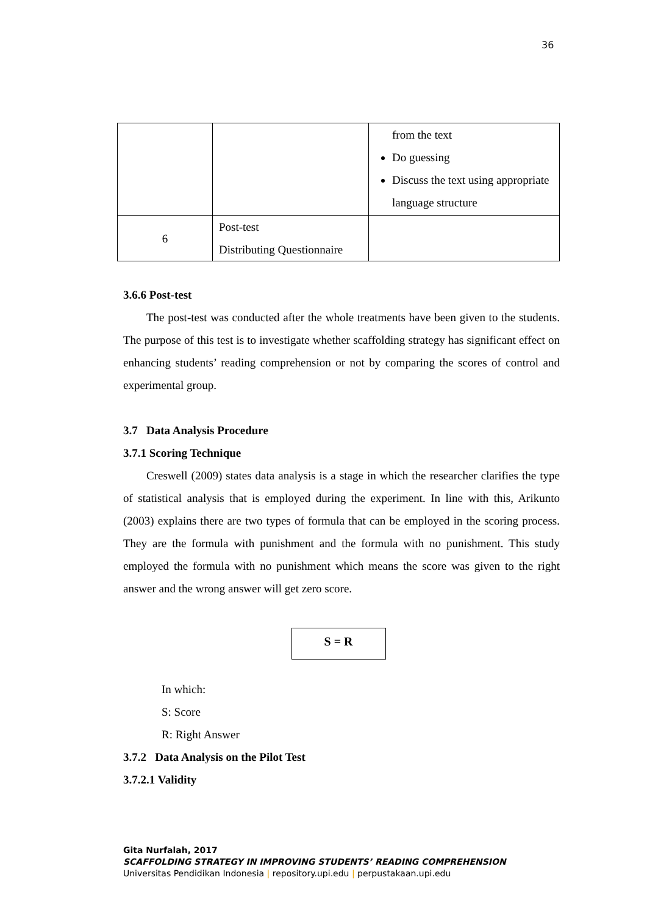36
| | | from the text Do guessing Discuss the text using appropriate language structure |
| 6 | Post-test Distributing Questionnaire | |
3.6.6 Post-test
The post-test was conducted after the whole treatments have been given to the students. The purpose of this test is to investigate whether scaffolding strategy has significant effect on enhancing students’ reading comprehension or not by comparing the scores of control and experimental group.
3.7 Data Analysis Procedure
3.7.1 Scoring Technique
Creswell (2009) states data analysis is a stage in which the researcher clarifies the type of statistical analysis that is employed during the experiment. In line with this, Arikunto (2003) explains there are two types of formula that can be employed in the scoring process. They are the formula with punishment and the formula with no punishment. This study employed the formula with no punishment which means the score was given to the right answer and the wrong answer will get zero score.
S = R
In which:
S: Score
R: Right Answer
3.7.2 Data Analysis on the Pilot Test
3.7.2.1 Validity
Gita Nurfalah, 2017
SCAFFOLDING STRATEGY IN IMPROVING STUDENTS’ READING COMPREHENSION
Universitas Pendidikan Indonesia | repository.upi.edu | perpustakaan.upi.edu